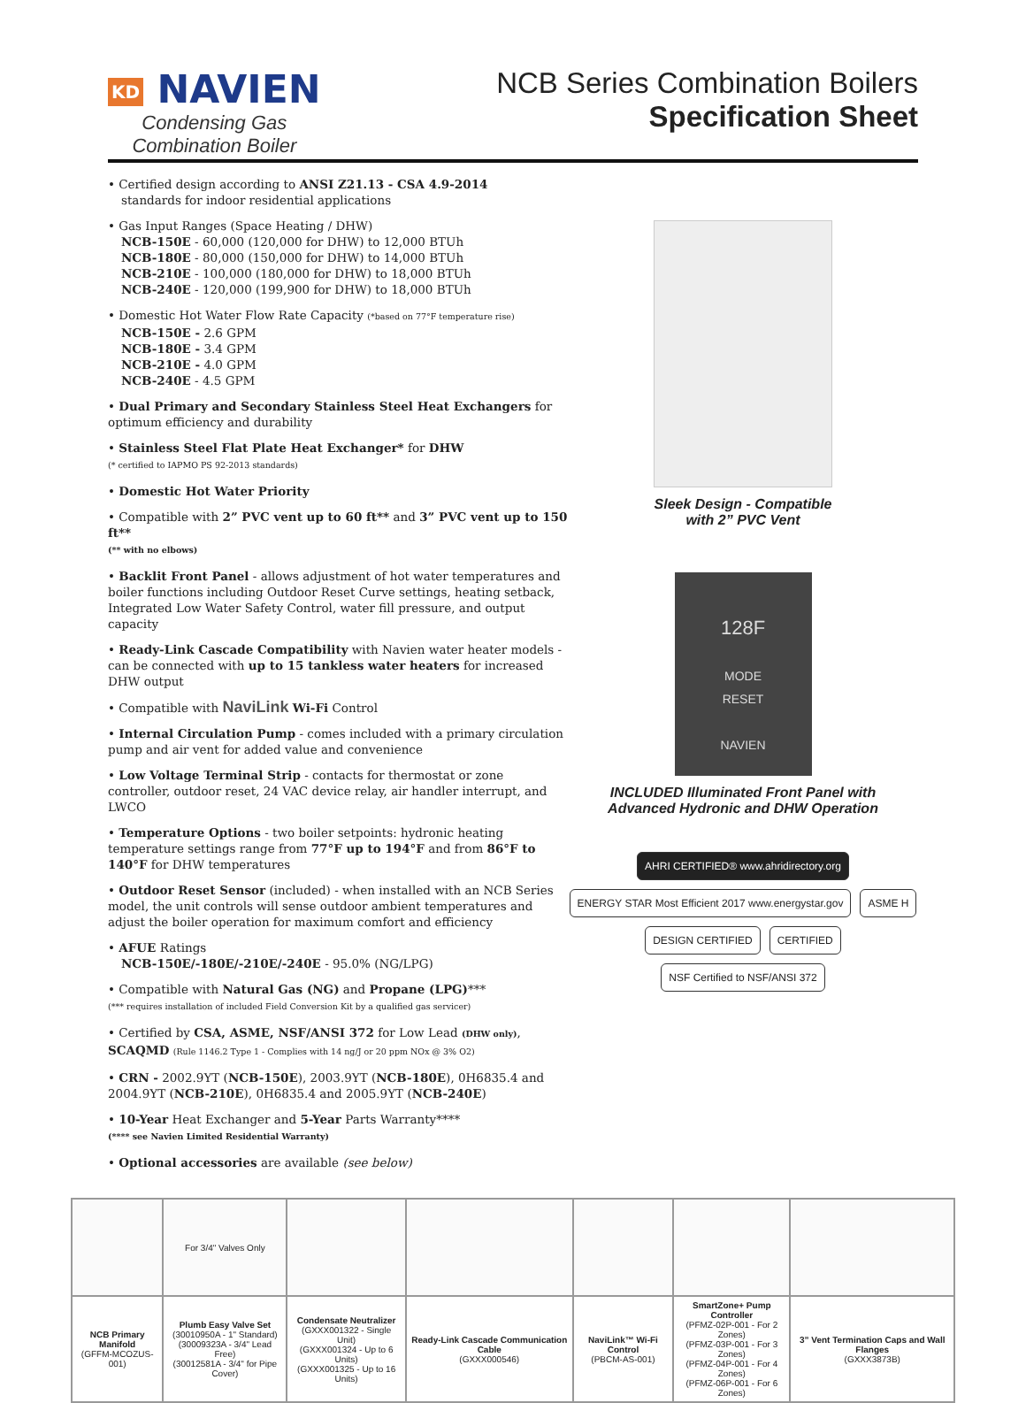KD NAVIEN
Condensing Gas
Combination Boiler
NCB Series Combination Boilers
Specification Sheet
• Certified design according to ANSI Z21.13 - CSA 4.9-2014
standards for indoor residential applications
• Gas Input Ranges (Space Heating / DHW)
NCB-150E - 60,000 (120,000 for DHW) to 12,000 BTUh
NCB-180E - 80,000 (150,000 for DHW) to 14,000 BTUh
NCB-210E - 100,000 (180,000 for DHW) to 18,000 BTUh
NCB-240E - 120,000 (199,900 for DHW) to 18,000 BTUh
• Domestic Hot Water Flow Rate Capacity (*based on 77°F temperature rise)
NCB-150E - 2.6 GPM
NCB-180E - 3.4 GPM
NCB-210E - 4.0 GPM
NCB-240E - 4.5 GPM
• Dual Primary and Secondary Stainless Steel Heat Exchangers for optimum efficiency and durability
• Stainless Steel Flat Plate Heat Exchanger* for DHW
(* certified to IAPMO PS 92-2013 standards)
• Domestic Hot Water Priority
• Compatible with 2” PVC vent up to 60 ft** and 3” PVC vent up to 150 ft**
(** with no elbows)
• Backlit Front Panel - allows adjustment of hot water temperatures and boiler functions including Outdoor Reset Curve settings, heating setback, Integrated Low Water Safety Control, water fill pressure, and output capacity
• Ready-Link Cascade Compatibility with Navien water heater models - can be connected with up to 15 tankless water heaters for increased DHW output
• Compatible with NaviLink Wi-Fi Control
• Internal Circulation Pump - comes included with a primary circulation pump and air vent for added value and convenience
• Low Voltage Terminal Strip - contacts for thermostat or zone controller, outdoor reset, 24 VAC device relay, air handler interrupt, and LWCO
• Temperature Options - two boiler setpoints: hydronic heating temperature settings range from 77°F up to 194°F and from 86°F to 140°F for DHW temperatures
• Outdoor Reset Sensor (included) - when installed with an NCB Series model, the unit controls will sense outdoor ambient temperatures and adjust the boiler operation for maximum comfort and efficiency
• AFUE Ratings
NCB-150E/-180E/-210E/-240E - 95.0% (NG/LPG)
• Compatible with Natural Gas (NG) and Propane (LPG)***
(*** requires installation of included Field Conversion Kit by a qualified gas servicer)
• Certified by CSA, ASME, NSF/ANSI 372 for Low Lead (DHW only), SCAQMD (Rule 1146.2 Type 1 - Complies with 14 ng/J or 20 ppm NOx @ 3% O2)
• CRN - 2002.9YT (NCB-150E), 2003.9YT (NCB-180E), 0H6835.4 and 2004.9YT (NCB-210E), 0H6835.4 and 2005.9YT (NCB-240E)
• 10-Year Heat Exchanger and 5-Year Parts Warranty****
(**** see Navien Limited Residential Warranty)
• Optional accessories are available (see below)
Sleek Design - Compatible
with 2” PVC Vent
128F
MODE
RESET
NAVIEN
INCLUDED Illuminated Front Panel with
Advanced Hydronic and DHW Operation
AHRI CERTIFIED® www.ahridirectory.org
ENERGY STAR Most Efficient 2017 www.energystar.gov
ASME H
DESIGN CERTIFIED
CERTIFIED
NSF Certified to NSF/ANSI 372
| | For 3/4" Valves Only | | | | | |
| NCB Primary Manifold (GFFM-MCOZUS-001) | Plumb Easy Valve Set (30010950A - 1" Standard) (30009323A - 3/4" Lead Free) (30012581A - 3/4" for Pipe Cover) | Condensate Neutralizer (GXXX001322 - Single Unit) (GXXX001324 - Up to 6 Units) (GXXX001325 - Up to 16 Units) | Ready-Link Cascade Communication Cable (GXXX000546) | NaviLink™ Wi-Fi Control (PBCM-AS-001) | SmartZone+ Pump Controller (PFMZ-02P-001 - For 2 Zones) (PFMZ-03P-001 - For 3 Zones) (PFMZ-04P-001 - For 4 Zones) (PFMZ-06P-001 - For 6 Zones) | 3” Vent Termination Caps and Wall Flanges (GXXX3873B) |